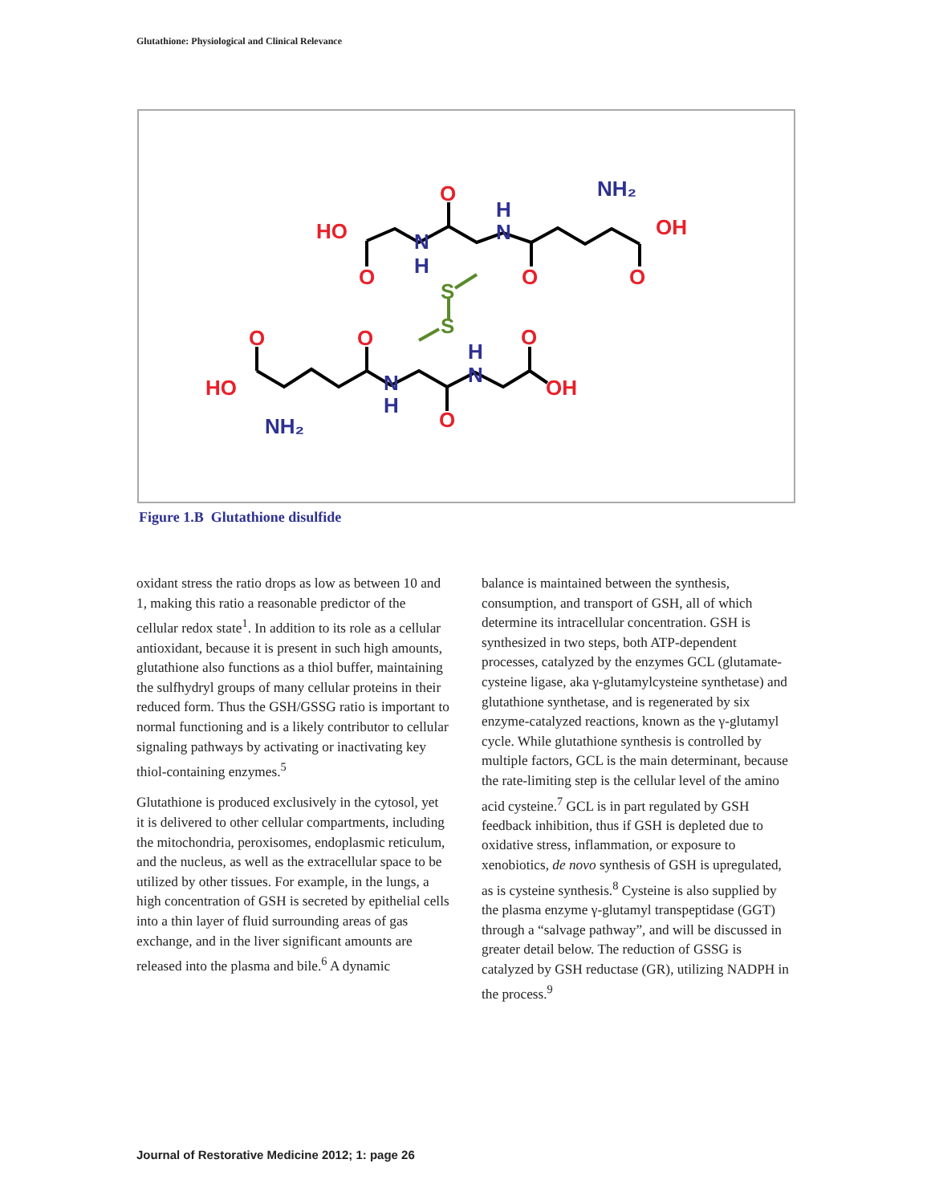Glutathione: Physiological and Clinical Relevance
HO
O
O
N
H
H
N
O
NH₂
OH
O
S
S
O
O
O
HO
N
H
H
N
OH
O
NH₂
Figure 1.B Glutathione disulfide
oxidant stress the ratio drops as low as between 10 and 1, making this ratio a reasonable predictor of the cellular redox state<sup>1</sup>. In addition to its role as a cellular antioxidant, because it is present in such high amounts, glutathione also functions as a thiol buffer, maintaining the sulfhydryl groups of many cellular proteins in their reduced form. Thus the GSH/GSSG ratio is important to normal functioning and is a likely contributor to cellular signaling pathways by activating or inactivating key thiol-containing enzymes.<sup>5</sup>
Glutathione is produced exclusively in the cytosol, yet it is delivered to other cellular compartments, including the mitochondria, peroxisomes, endoplasmic reticulum, and the nucleus, as well as the extracellular space to be utilized by other tissues. For example, in the lungs, a high concentration of GSH is secreted by epithelial cells into a thin layer of fluid surrounding areas of gas exchange, and in the liver significant amounts are released into the plasma and bile.<sup>6</sup> A dynamic
balance is maintained between the synthesis, consumption, and transport of GSH, all of which determine its intracellular concentration. GSH is synthesized in two steps, both ATP-dependent processes, catalyzed by the enzymes GCL (glutamate-cysteine ligase, aka γ-glutamylcysteine synthetase) and glutathione synthetase, and is regenerated by six enzyme-catalyzed reactions, known as the γ-glutamyl cycle. While glutathione synthesis is controlled by multiple factors, GCL is the main determinant, because the rate-limiting step is the cellular level of the amino acid cysteine.<sup>7</sup> GCL is in part regulated by GSH feedback inhibition, thus if GSH is depleted due to oxidative stress, inflammation, or exposure to xenobiotics, de novo synthesis of GSH is upregulated, as is cysteine synthesis.<sup>8</sup> Cysteine is also supplied by the plasma enzyme γ-glutamyl transpeptidase (GGT) through a “salvage pathway”, and will be discussed in greater detail below. The reduction of GSSG is catalyzed by GSH reductase (GR), utilizing NADPH in the process.<sup>9</sup>
Journal of Restorative Medicine 2012; 1: page 26